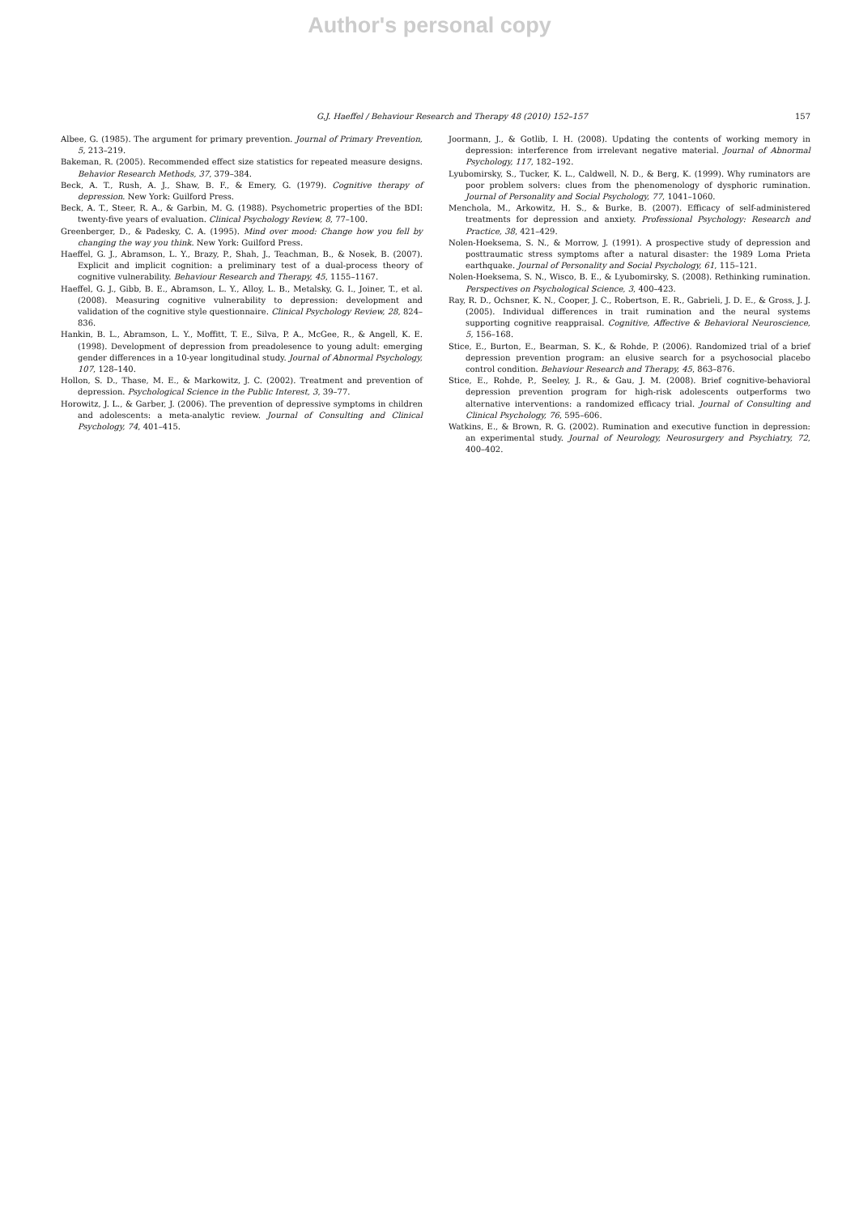Author's personal copy
G.J. Haeffel / Behaviour Research and Therapy 48 (2010) 152–157 157
Albee, G. (1985). The argument for primary prevention. Journal of Primary Prevention, 5, 213–219.
Bakeman, R. (2005). Recommended effect size statistics for repeated measure designs. Behavior Research Methods, 37, 379–384.
Beck, A. T., Rush, A. J., Shaw, B. F., & Emery, G. (1979). Cognitive therapy of depression. New York: Guilford Press.
Beck, A. T., Steer, R. A., & Garbin, M. G. (1988). Psychometric properties of the BDI: twenty-five years of evaluation. Clinical Psychology Review, 8, 77–100.
Greenberger, D., & Padesky, C. A. (1995). Mind over mood: Change how you fell by changing the way you think. New York: Guilford Press.
Haeffel, G. J., Abramson, L. Y., Brazy, P., Shah, J., Teachman, B., & Nosek, B. (2007). Explicit and implicit cognition: a preliminary test of a dual-process theory of cognitive vulnerability. Behaviour Research and Therapy, 45, 1155–1167.
Haeffel, G. J., Gibb, B. E., Abramson, L. Y., Alloy, L. B., Metalsky, G. I., Joiner, T., et al. (2008). Measuring cognitive vulnerability to depression: development and validation of the cognitive style questionnaire. Clinical Psychology Review, 28, 824–836.
Hankin, B. L., Abramson, L. Y., Moffitt, T. E., Silva, P. A., McGee, R., & Angell, K. E. (1998). Development of depression from preadolesence to young adult: emerging gender differences in a 10-year longitudinal study. Journal of Abnormal Psychology, 107, 128–140.
Hollon, S. D., Thase, M. E., & Markowitz, J. C. (2002). Treatment and prevention of depression. Psychological Science in the Public Interest, 3, 39–77.
Horowitz, J. L., & Garber, J. (2006). The prevention of depressive symptoms in children and adolescents: a meta-analytic review. Journal of Consulting and Clinical Psychology, 74, 401–415.
Joormann, J., & Gotlib, I. H. (2008). Updating the contents of working memory in depression: interference from irrelevant negative material. Journal of Abnormal Psychology, 117, 182–192.
Lyubomirsky, S., Tucker, K. L., Caldwell, N. D., & Berg, K. (1999). Why ruminators are poor problem solvers: clues from the phenomenology of dysphoric rumination. Journal of Personality and Social Psychology, 77, 1041–1060.
Menchola, M., Arkowitz, H. S., & Burke, B. (2007). Efficacy of self-administered treatments for depression and anxiety. Professional Psychology: Research and Practice, 38, 421–429.
Nolen-Hoeksema, S. N., & Morrow, J. (1991). A prospective study of depression and posttraumatic stress symptoms after a natural disaster: the 1989 Loma Prieta earthquake. Journal of Personality and Social Psychology, 61, 115–121.
Nolen-Hoeksema, S. N., Wisco, B. E., & Lyubomirsky, S. (2008). Rethinking rumination. Perspectives on Psychological Science, 3, 400–423.
Ray, R. D., Ochsner, K. N., Cooper, J. C., Robertson, E. R., Gabrieli, J. D. E., & Gross, J. J. (2005). Individual differences in trait rumination and the neural systems supporting cognitive reappraisal. Cognitive, Affective & Behavioral Neuroscience, 5, 156–168.
Stice, E., Burton, E., Bearman, S. K., & Rohde, P. (2006). Randomized trial of a brief depression prevention program: an elusive search for a psychosocial placebo control condition. Behaviour Research and Therapy, 45, 863–876.
Stice, E., Rohde, P., Seeley, J. R., & Gau, J. M. (2008). Brief cognitive-behavioral depression prevention program for high-risk adolescents outperforms two alternative interventions: a randomized efficacy trial. Journal of Consulting and Clinical Psychology, 76, 595–606.
Watkins, E., & Brown, R. G. (2002). Rumination and executive function in depression: an experimental study. Journal of Neurology, Neurosurgery and Psychiatry, 72, 400–402.